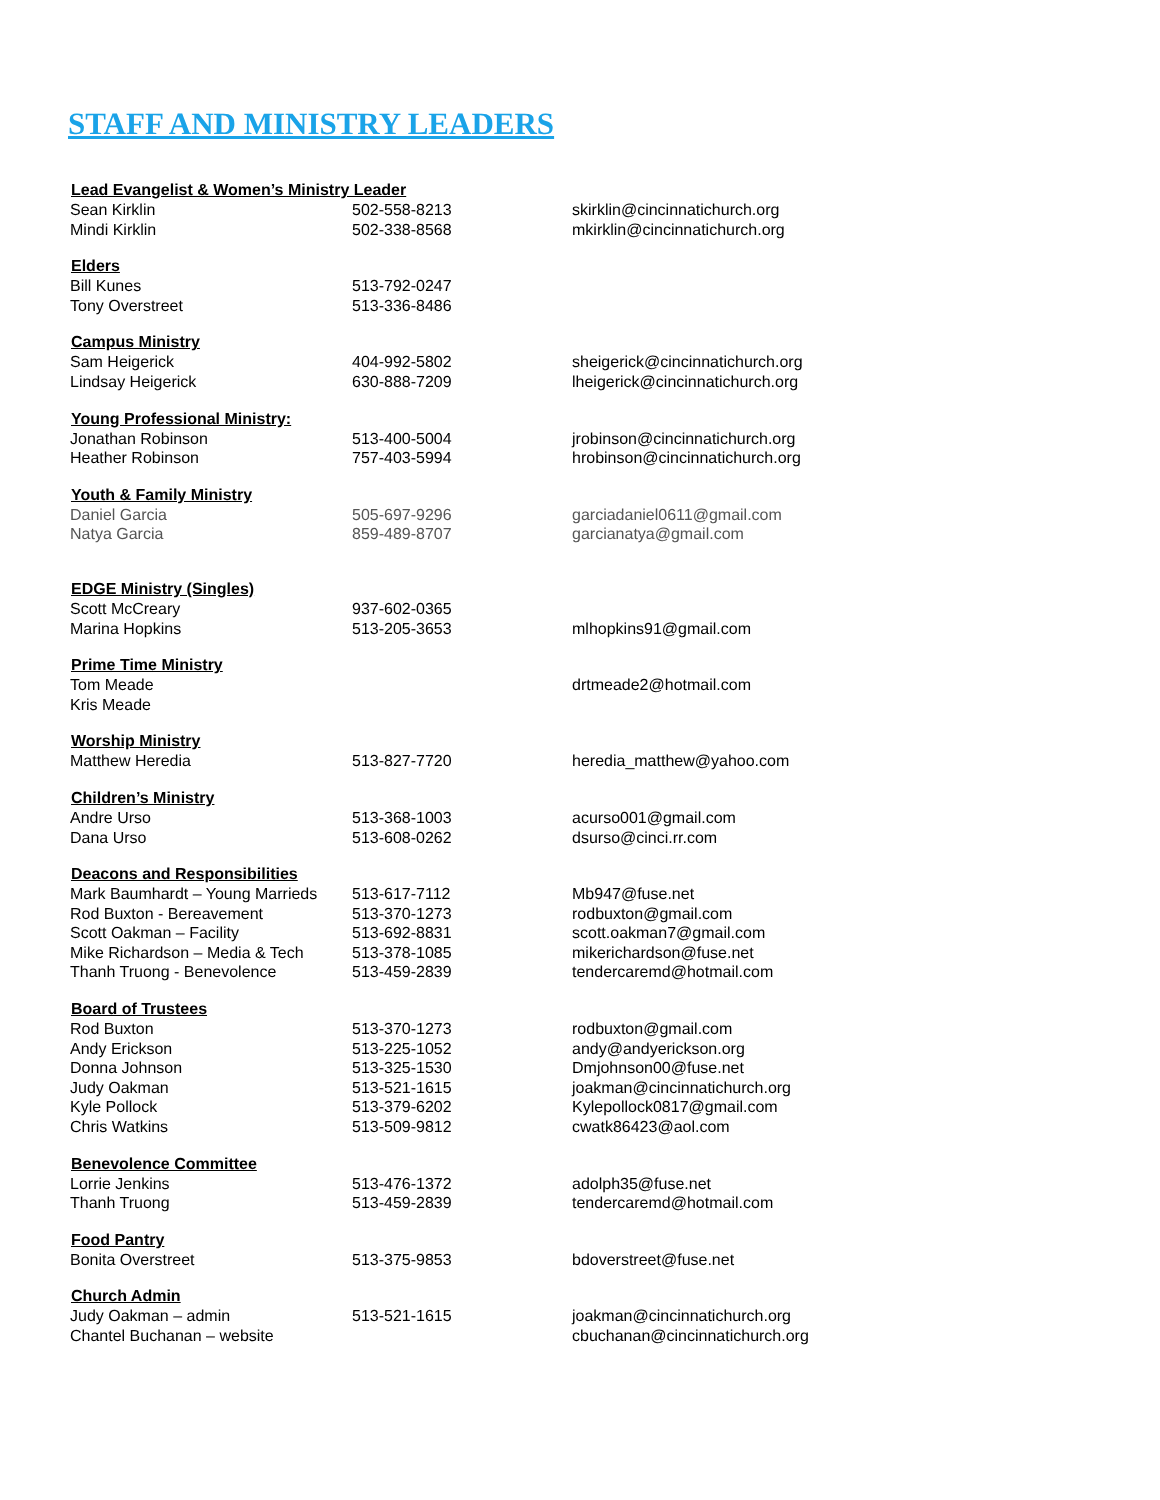STAFF AND MINISTRY LEADERS
| Lead Evangelist & Women’s Ministry Leader | | |
| --- | --- | --- |
| Sean Kirklin | 502-558-8213 | skirklin@cincinnatichurch.org |
| Mindi Kirklin | 502-338-8568 | mkirklin@cincinnatichurch.org |
| Elders | | |
| Bill Kunes | 513-792-0247 | |
| Tony Overstreet | 513-336-8486 | |
| Campus Ministry | | |
| Sam Heigerick | 404-992-5802 | sheigerick@cincinnatichurch.org |
| Lindsay Heigerick | 630-888-7209 | lheigerick@cincinnatichurch.org |
| Young Professional Ministry: | | |
| Jonathan Robinson | 513-400-5004 | jrobinson@cincinnatichurch.org |
| Heather Robinson | 757-403-5994 | hrobinson@cincinnatichurch.org |
| Youth & Family Ministry | | |
| Daniel Garcia | 505-697-9296 | garciadaniel0611@gmail.com |
| Natya Garcia | 859-489-8707 | garcianatya@gmail.com |
| EDGE Ministry (Singles) | | |
| Scott McCreary | 937-602-0365 | |
| Marina Hopkins | 513-205-3653 | mlhopkins91@gmail.com |
| Prime Time Ministry | | |
| Tom Meade | | drtmeade2@hotmail.com |
| Kris Meade | | |
| Worship Ministry | | |
| Matthew Heredia | 513-827-7720 | heredia_matthew@yahoo.com |
| Children’s Ministry | | |
| Andre Urso | 513-368-1003 | acurso001@gmail.com |
| Dana Urso | 513-608-0262 | dsurso@cinci.rr.com |
| Deacons and Responsibilities | | |
| Mark Baumhardt – Young Marrieds | 513-617-7112 | Mb947@fuse.net |
| Rod Buxton - Bereavement | 513-370-1273 | rodbuxton@gmail.com |
| Scott Oakman – Facility | 513-692-8831 | scott.oakman7@gmail.com |
| Mike Richardson – Media & Tech | 513-378-1085 | mikerichardson@fuse.net |
| Thanh Truong - Benevolence | 513-459-2839 | tendercaremd@hotmail.com |
| Board of Trustees | | |
| Rod Buxton | 513-370-1273 | rodbuxton@gmail.com |
| Andy Erickson | 513-225-1052 | andy@andyerickson.org |
| Donna Johnson | 513-325-1530 | Dmjohnson00@fuse.net |
| Judy Oakman | 513-521-1615 | joakman@cincinnatichurch.org |
| Kyle Pollock | 513-379-6202 | Kylepollock0817@gmail.com |
| Chris Watkins | 513-509-9812 | cwatk86423@aol.com |
| Benevolence Committee | | |
| Lorrie Jenkins | 513-476-1372 | adolph35@fuse.net |
| Thanh Truong | 513-459-2839 | tendercaremd@hotmail.com |
| Food Pantry | | |
| Bonita Overstreet | 513-375-9853 | bdoverstreet@fuse.net |
| Church Admin | | |
| Judy Oakman – admin | 513-521-1615 | joakman@cincinnatichurch.org |
| Chantel Buchanan – website | | cbuchanan@cincinnatichurch.org |